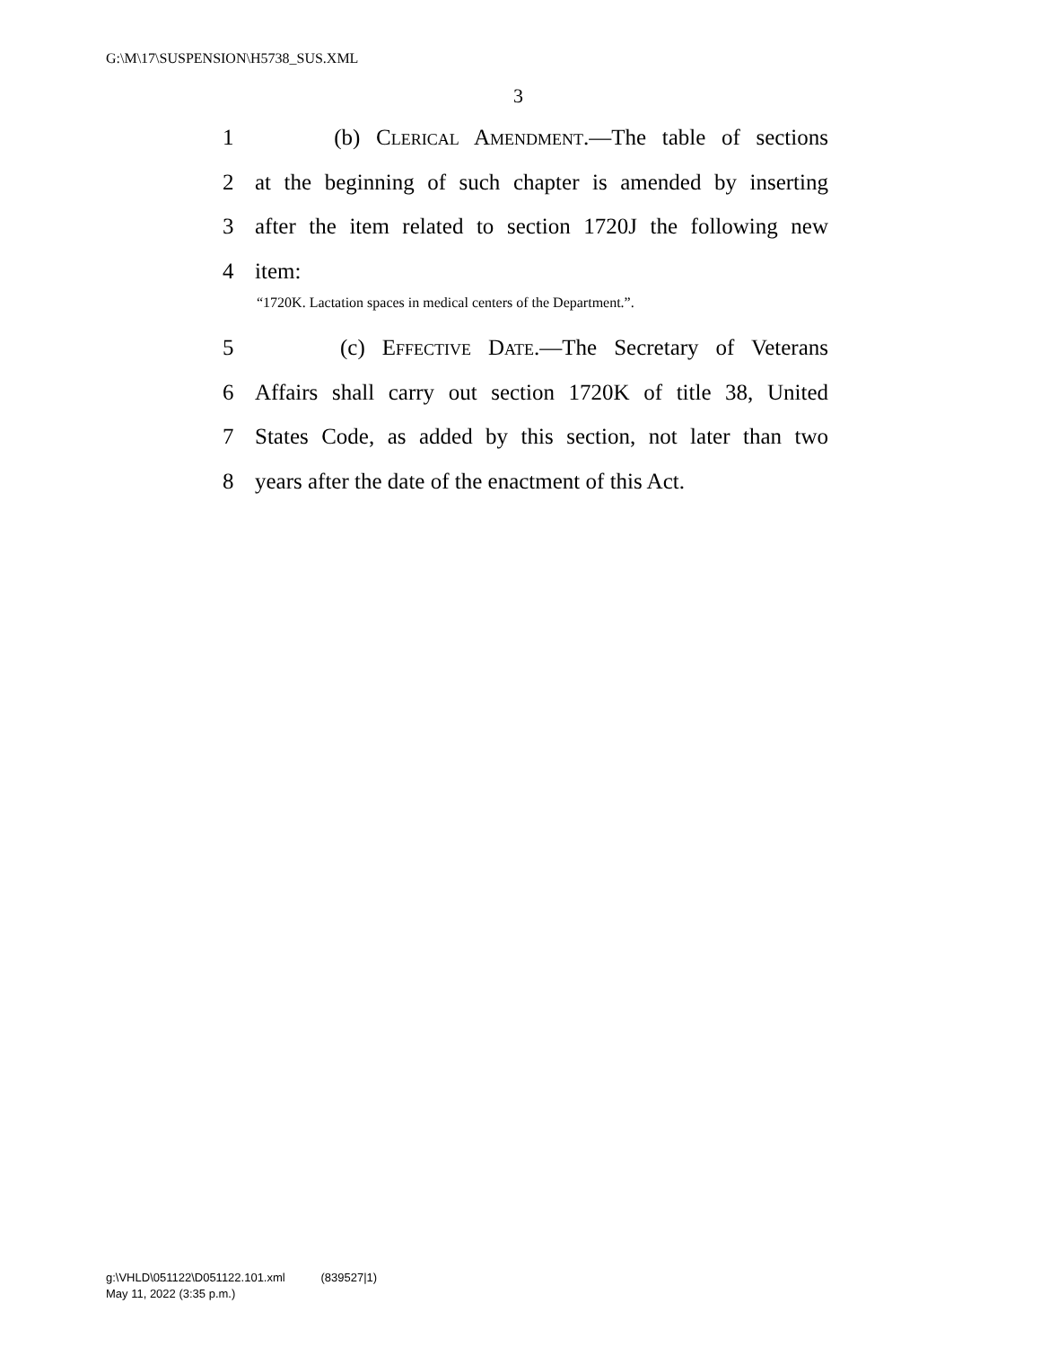G:\M\17\SUSPENSION\H5738_SUS.XML
3
1 (b) Clerical Amendment.—The table of sections
2 at the beginning of such chapter is amended by inserting
3 after the item related to section 1720J the following new
4 item:
“1720K. Lactation spaces in medical centers of the Department.”.
5 (c) Effective Date.—The Secretary of Veterans
6 Affairs shall carry out section 1720K of title 38, United
7 States Code, as added by this section, not later than two
8 years after the date of the enactment of this Act.
g:\VHLD\051122\D051122.101.xml (839527|1)
May 11, 2022 (3:35 p.m.)